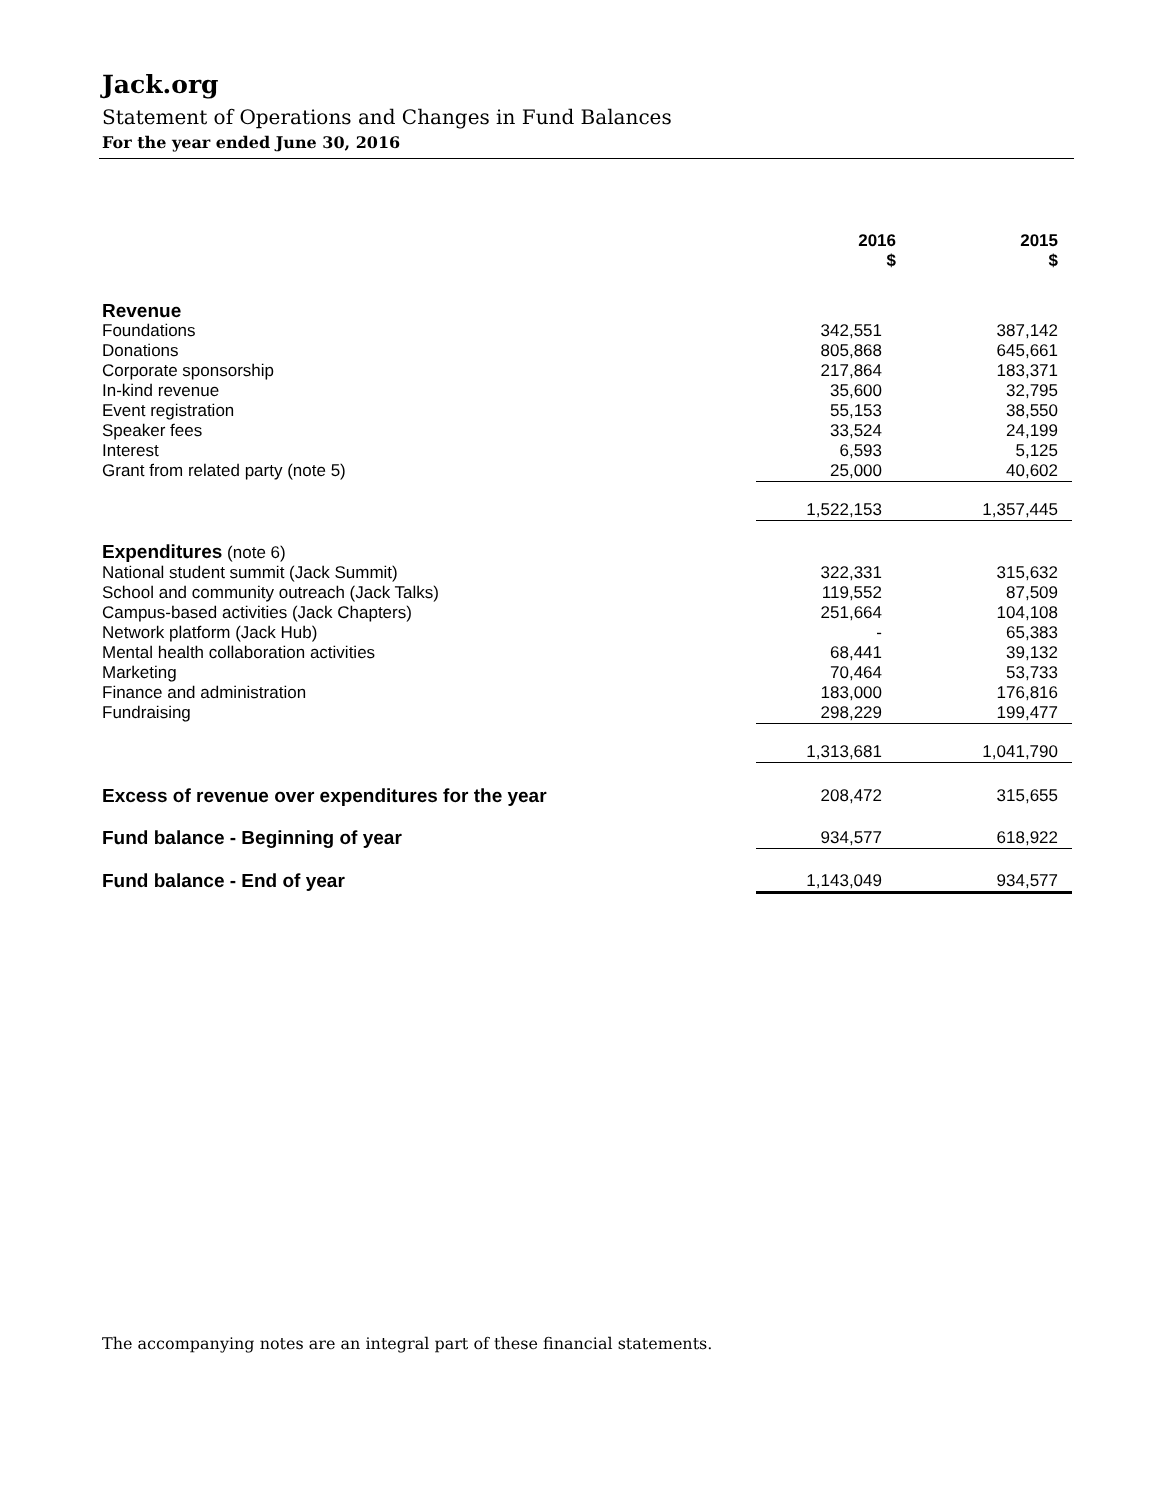Jack.org
Statement of Operations and Changes in Fund Balances
For the year ended June 30, 2016
| | 2016 $ | 2015 $ |
| --- | --- | --- |
| Revenue | | |
| Foundations | 342,551 | 387,142 |
| Donations | 805,868 | 645,661 |
| Corporate sponsorship | 217,864 | 183,371 |
| In-kind revenue | 35,600 | 32,795 |
| Event registration | 55,153 | 38,550 |
| Speaker fees | 33,524 | 24,199 |
| Interest | 6,593 | 5,125 |
| Grant from related party (note 5) | 25,000 | 40,602 |
| | 1,522,153 | 1,357,445 |
| Expenditures (note 6) | | |
| National student summit (Jack Summit) | 322,331 | 315,632 |
| School and community outreach (Jack Talks) | 119,552 | 87,509 |
| Campus-based activities (Jack Chapters) | 251,664 | 104,108 |
| Network platform (Jack Hub) | - | 65,383 |
| Mental health collaboration activities | 68,441 | 39,132 |
| Marketing | 70,464 | 53,733 |
| Finance and administration | 183,000 | 176,816 |
| Fundraising | 298,229 | 199,477 |
| | 1,313,681 | 1,041,790 |
| Excess of revenue over expenditures for the year | 208,472 | 315,655 |
| Fund balance - Beginning of year | 934,577 | 618,922 |
| Fund balance - End of year | 1,143,049 | 934,577 |
The accompanying notes are an integral part of these financial statements.